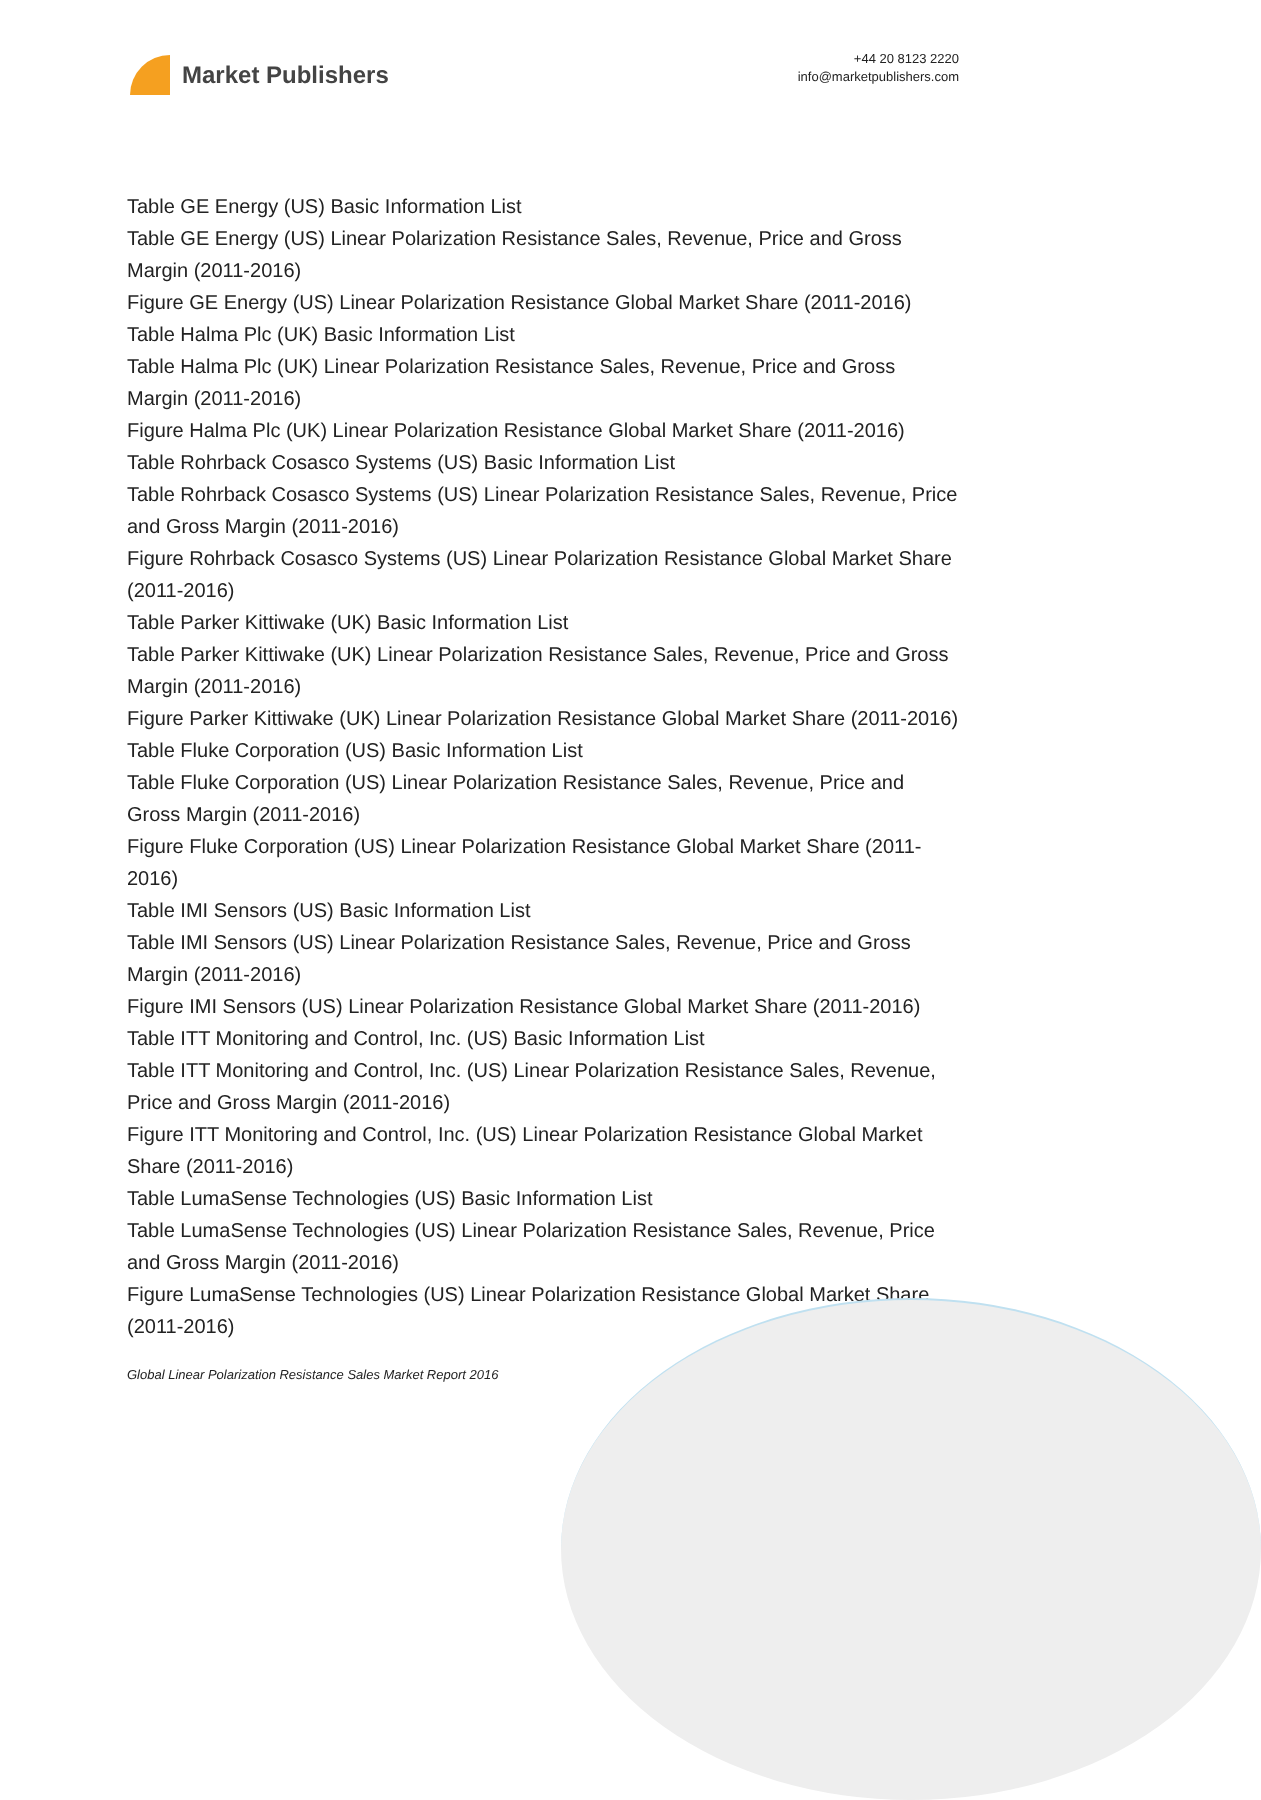Market Publishers
+44 20 8123 2220
info@marketpublishers.com
Table GE Energy (US) Basic Information List
Table GE Energy (US) Linear Polarization Resistance Sales, Revenue, Price and Gross Margin (2011-2016)
Figure GE Energy (US) Linear Polarization Resistance Global Market Share (2011-2016)
Table Halma Plc (UK) Basic Information List
Table Halma Plc (UK) Linear Polarization Resistance Sales, Revenue, Price and Gross Margin (2011-2016)
Figure Halma Plc (UK) Linear Polarization Resistance Global Market Share (2011-2016)
Table Rohrback Cosasco Systems (US) Basic Information List
Table Rohrback Cosasco Systems (US) Linear Polarization Resistance Sales, Revenue, Price and Gross Margin (2011-2016)
Figure Rohrback Cosasco Systems (US) Linear Polarization Resistance Global Market Share (2011-2016)
Table Parker Kittiwake (UK) Basic Information List
Table Parker Kittiwake (UK) Linear Polarization Resistance Sales, Revenue, Price and Gross Margin (2011-2016)
Figure Parker Kittiwake (UK) Linear Polarization Resistance Global Market Share (2011-2016)
Table Fluke Corporation (US) Basic Information List
Table Fluke Corporation (US) Linear Polarization Resistance Sales, Revenue, Price and Gross Margin (2011-2016)
Figure Fluke Corporation (US) Linear Polarization Resistance Global Market Share (2011-2016)
Table IMI Sensors (US) Basic Information List
Table IMI Sensors (US) Linear Polarization Resistance Sales, Revenue, Price and Gross Margin (2011-2016)
Figure IMI Sensors (US) Linear Polarization Resistance Global Market Share (2011-2016)
Table ITT Monitoring and Control, Inc. (US) Basic Information List
Table ITT Monitoring and Control, Inc. (US) Linear Polarization Resistance Sales, Revenue, Price and Gross Margin (2011-2016)
Figure ITT Monitoring and Control, Inc. (US) Linear Polarization Resistance Global Market Share (2011-2016)
Table LumaSense Technologies (US) Basic Information List
Table LumaSense Technologies (US) Linear Polarization Resistance Sales, Revenue, Price and Gross Margin (2011-2016)
Figure LumaSense Technologies (US) Linear Polarization Resistance Global Market Share (2011-2016)
Global Linear Polarization Resistance Sales Market Report 2016